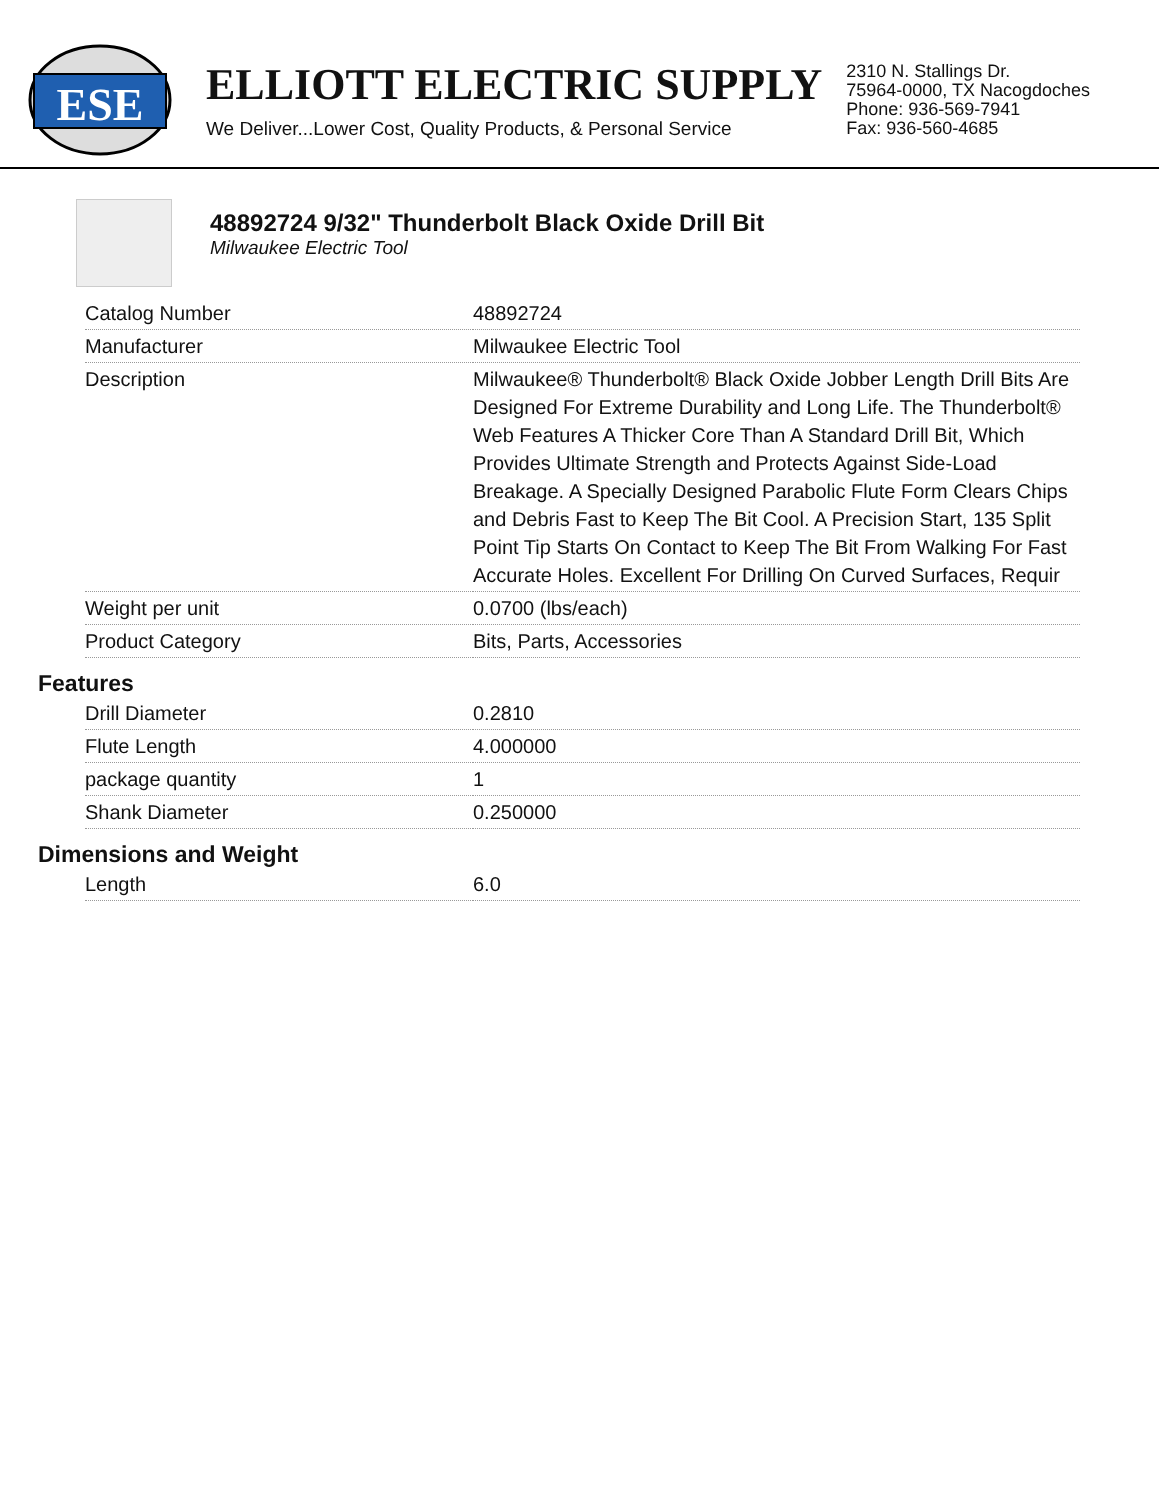ESE
ELLIOTT ELECTRIC SUPPLY
We Deliver...Lower Cost, Quality Products, & Personal Service
2310 N. Stallings Dr.
75964-0000, TX Nacogdoches
Phone: 936-569-7941
Fax: 936-560-4685
48892724 9/32" Thunderbolt Black Oxide Drill Bit
Milwaukee Electric Tool
| Catalog Number | 48892724 |
| Manufacturer | Milwaukee Electric Tool |
| Description | Milwaukee® Thunderbolt® Black Oxide Jobber Length Drill Bits Are Designed For Extreme Durability and Long Life. The Thunderbolt® Web Features A Thicker Core Than A Standard Drill Bit, Which Provides Ultimate Strength and Protects Against Side-Load Breakage. A Specially Designed Parabolic Flute Form Clears Chips and Debris Fast to Keep The Bit Cool. A Precision Start, 135 Split Point Tip Starts On Contact to Keep The Bit From Walking For Fast Accurate Holes. Excellent For Drilling On Curved Surfaces, Requir |
| Weight per unit | 0.0700 (lbs/each) |
| Product Category | Bits, Parts, Accessories |
Features
| Drill Diameter | 0.2810 |
| Flute Length | 4.000000 |
| package quantity | 1 |
| Shank Diameter | 0.250000 |
Dimensions and Weight
| Length | 6.0 |